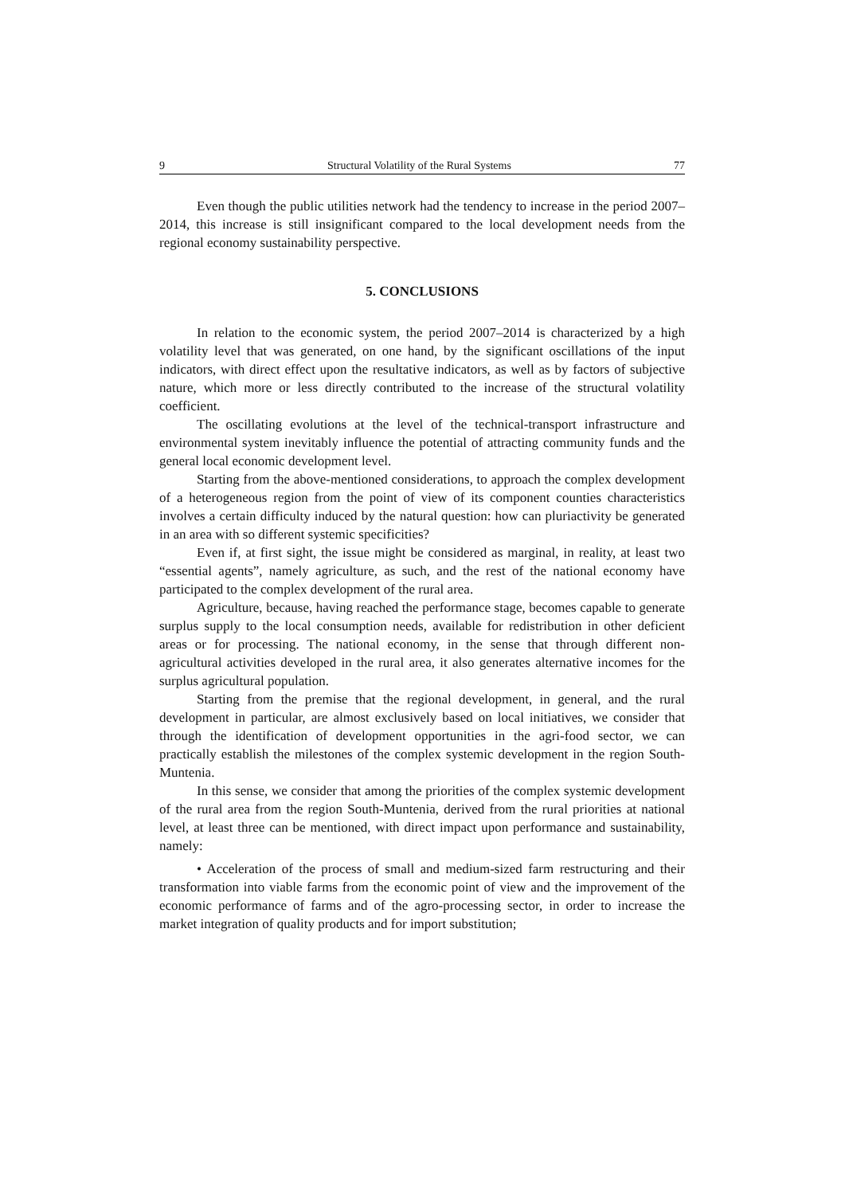9 Structural Volatility of the Rural Systems 77
Even though the public utilities network had the tendency to increase in the period 2007–2014, this increase is still insignificant compared to the local development needs from the regional economy sustainability perspective.
5. CONCLUSIONS
In relation to the economic system, the period 2007–2014 is characterized by a high volatility level that was generated, on one hand, by the significant oscillations of the input indicators, with direct effect upon the resultative indicators, as well as by factors of subjective nature, which more or less directly contributed to the increase of the structural volatility coefficient.
The oscillating evolutions at the level of the technical-transport infrastructure and environmental system inevitably influence the potential of attracting community funds and the general local economic development level.
Starting from the above-mentioned considerations, to approach the complex development of a heterogeneous region from the point of view of its component counties characteristics involves a certain difficulty induced by the natural question: how can pluriactivity be generated in an area with so different systemic specificities?
Even if, at first sight, the issue might be considered as marginal, in reality, at least two “essential agents”, namely agriculture, as such, and the rest of the national economy have participated to the complex development of the rural area.
Agriculture, because, having reached the performance stage, becomes capable to generate surplus supply to the local consumption needs, available for redistribution in other deficient areas or for processing. The national economy, in the sense that through different non-agricultural activities developed in the rural area, it also generates alternative incomes for the surplus agricultural population.
Starting from the premise that the regional development, in general, and the rural development in particular, are almost exclusively based on local initiatives, we consider that through the identification of development opportunities in the agri-food sector, we can practically establish the milestones of the complex systemic development in the region South-Muntenia.
In this sense, we consider that among the priorities of the complex systemic development of the rural area from the region South-Muntenia, derived from the rural priorities at national level, at least three can be mentioned, with direct impact upon performance and sustainability, namely:
• Acceleration of the process of small and medium-sized farm restructuring and their transformation into viable farms from the economic point of view and the improvement of the economic performance of farms and of the agro-processing sector, in order to increase the market integration of quality products and for import substitution;